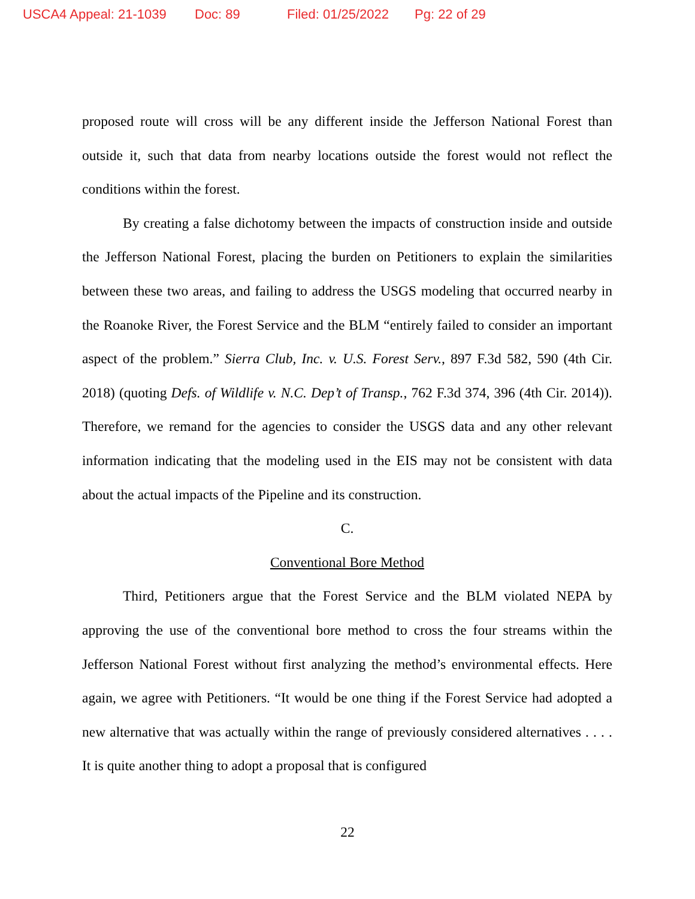USCA4 Appeal: 21-1039 Doc: 89 Filed: 01/25/2022 Pg: 22 of 29
proposed route will cross will be any different inside the Jefferson National Forest than outside it, such that data from nearby locations outside the forest would not reflect the conditions within the forest.
By creating a false dichotomy between the impacts of construction inside and outside the Jefferson National Forest, placing the burden on Petitioners to explain the similarities between these two areas, and failing to address the USGS modeling that occurred nearby in the Roanoke River, the Forest Service and the BLM “entirely failed to consider an important aspect of the problem.” Sierra Club, Inc. v. U.S. Forest Serv., 897 F.3d 582, 590 (4th Cir. 2018) (quoting Defs. of Wildlife v. N.C. Dep’t of Transp., 762 F.3d 374, 396 (4th Cir. 2014)). Therefore, we remand for the agencies to consider the USGS data and any other relevant information indicating that the modeling used in the EIS may not be consistent with data about the actual impacts of the Pipeline and its construction.
C.
Conventional Bore Method
Third, Petitioners argue that the Forest Service and the BLM violated NEPA by approving the use of the conventional bore method to cross the four streams within the Jefferson National Forest without first analyzing the method’s environmental effects. Here again, we agree with Petitioners. “It would be one thing if the Forest Service had adopted a new alternative that was actually within the range of previously considered alternatives . . . . It is quite another thing to adopt a proposal that is configured
22